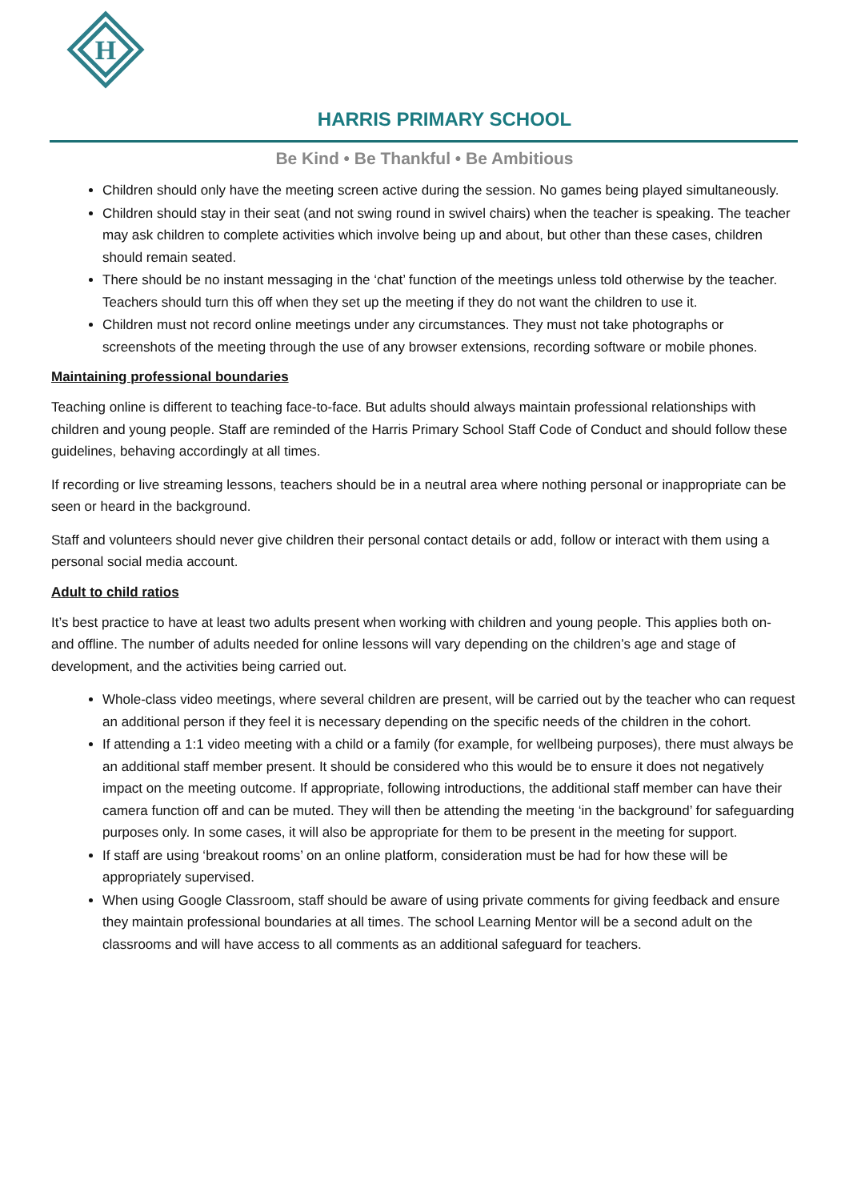H
HARRIS PRIMARY SCHOOL
Be Kind • Be Thankful • Be Ambitious
Children should only have the meeting screen active during the session. No games being played simultaneously.
Children should stay in their seat (and not swing round in swivel chairs) when the teacher is speaking. The teacher may ask children to complete activities which involve being up and about, but other than these cases, children should remain seated.
There should be no instant messaging in the ‘chat’ function of the meetings unless told otherwise by the teacher. Teachers should turn this off when they set up the meeting if they do not want the children to use it.
Children must not record online meetings under any circumstances. They must not take photographs or screenshots of the meeting through the use of any browser extensions, recording software or mobile phones.
Maintaining professional boundaries
Teaching online is different to teaching face-to-face. But adults should always maintain professional relationships with children and young people. Staff are reminded of the Harris Primary School Staff Code of Conduct and should follow these guidelines, behaving accordingly at all times.
If recording or live streaming lessons, teachers should be in a neutral area where nothing personal or inappropriate can be seen or heard in the background.
Staff and volunteers should never give children their personal contact details or add, follow or interact with them using a personal social media account.
Adult to child ratios
It’s best practice to have at least two adults present when working with children and young people. This applies both on- and offline. The number of adults needed for online lessons will vary depending on the children’s age and stage of development, and the activities being carried out.
Whole-class video meetings, where several children are present, will be carried out by the teacher who can request an additional person if they feel it is necessary depending on the specific needs of the children in the cohort.
If attending a 1:1 video meeting with a child or a family (for example, for wellbeing purposes), there must always be an additional staff member present. It should be considered who this would be to ensure it does not negatively impact on the meeting outcome. If appropriate, following introductions, the additional staff member can have their camera function off and can be muted. They will then be attending the meeting ‘in the background’ for safeguarding purposes only. In some cases, it will also be appropriate for them to be present in the meeting for support.
If staff are using ‘breakout rooms’ on an online platform, consideration must be had for how these will be appropriately supervised.
When using Google Classroom, staff should be aware of using private comments for giving feedback and ensure they maintain professional boundaries at all times. The school Learning Mentor will be a second adult on the classrooms and will have access to all comments as an additional safeguard for teachers.